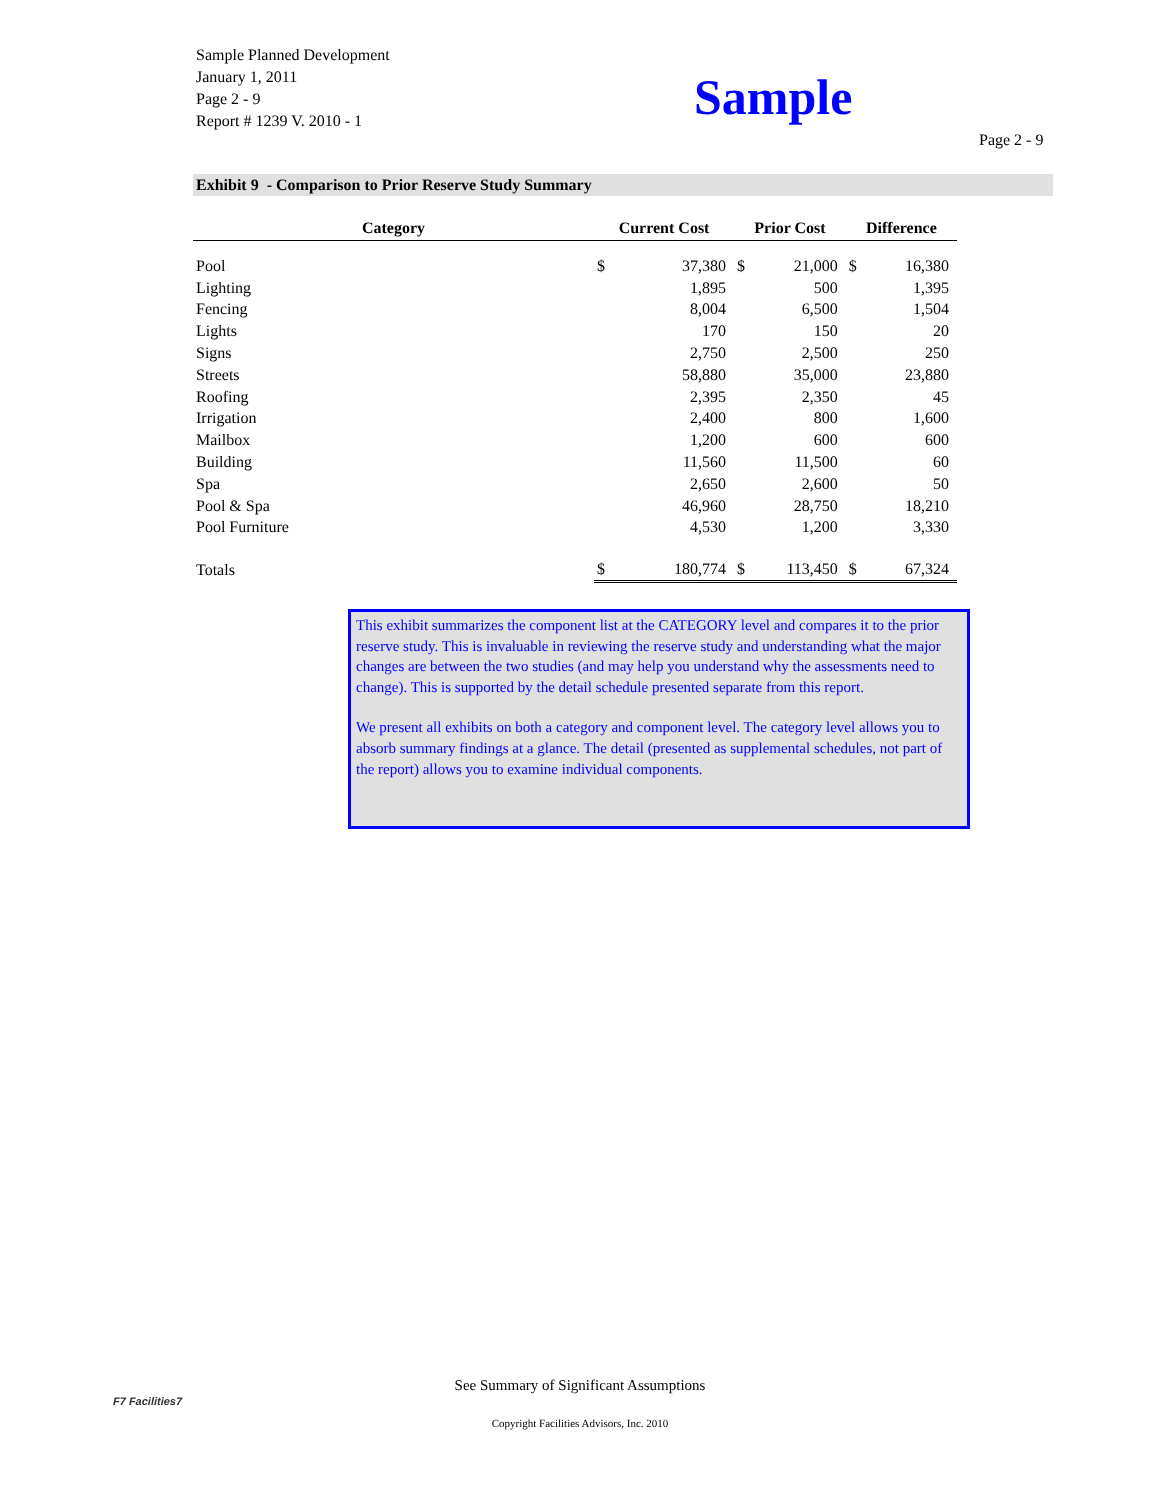Sample Planned Development
January 1, 2011
Page 2 - 9
Report # 1239 V. 2010 - 1
Sample
Page 2 - 9
Exhibit 9 - Comparison to Prior Reserve Study Summary
| Category | Current Cost | | Prior Cost | | Difference | |
| --- | --- | --- | --- | --- | --- | --- |
| Pool | $ | 37,380 | $ | 21,000 | $ | 16,380 |
| Lighting | | 1,895 | | 500 | | 1,395 |
| Fencing | | 8,004 | | 6,500 | | 1,504 |
| Lights | | 170 | | 150 | | 20 |
| Signs | | 2,750 | | 2,500 | | 250 |
| Streets | | 58,880 | | 35,000 | | 23,880 |
| Roofing | | 2,395 | | 2,350 | | 45 |
| Irrigation | | 2,400 | | 800 | | 1,600 |
| Mailbox | | 1,200 | | 600 | | 600 |
| Building | | 11,560 | | 11,500 | | 60 |
| Spa | | 2,650 | | 2,600 | | 50 |
| Pool & Spa | | 46,960 | | 28,750 | | 18,210 |
| Pool Furniture | | 4,530 | | 1,200 | | 3,330 |
| Totals | $ | 180,774 | $ | 113,450 | $ | 67,324 |
This exhibit summarizes the component list at the CATEGORY level and compares it to the prior reserve study. This is invaluable in reviewing the reserve study and understanding what the major changes are between the two studies (and may help you understand why the assessments need to change). This is supported by the detail schedule presented separate from this report.
We present all exhibits on both a category and component level. The category level allows you to absorb summary findings at a glance. The detail (presented as supplemental schedules, not part of the report) allows you to examine individual components.
F7 Facilities7
See Summary of Significant Assumptions
Copyright Facilities Advisors, Inc. 2010